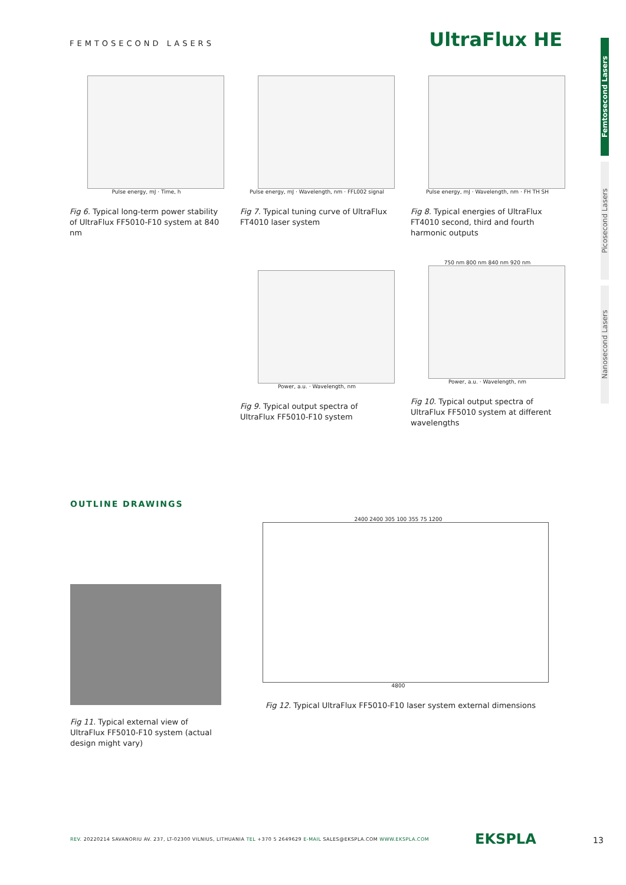FEMTOSECOND LASERS UltraFlux HE
Femtosecond Lasers
Picosecond Lasers
Nanosecond Lasers
Pulse energy, mJ · Time, h
Fig 6. Typical long-term power stability of UltraFlux FF5010-F10 system at 840 nm
Pulse energy, mJ · Wavelength, nm · FFL002 signal
Fig 7. Typical tuning curve of UltraFlux FT4010 laser system
Pulse energy, mJ · Wavelength, nm · FH TH SH
Fig 8. Typical energies of UltraFlux FT4010 second, third and fourth harmonic outputs
Power, a.u. · Wavelength, nm
Fig 9. Typical output spectra of UltraFlux FF5010-F10 system
750 nm 800 nm 840 nm 920 nm
Power, a.u. · Wavelength, nm
Fig 10. Typical output spectra of UltraFlux FF5010 system at different wavelengths
OUTLINE DRAWINGS
Fig 11. Typical external view of UltraFlux FF5010-F10 system (actual design might vary)
2400 2400 305 100 355 75 1200
4800
Fig 12. Typical UltraFlux FF5010-F10 laser system external dimensions
REV. 20220214 SAVANORIU AV. 237, LT-02300 VILNIUS, LITHUANIA TEL +370 5 2649629 E-MAIL SALES@EKSPLA.COM WWW.EKSPLA.COM
EKSPLA 13